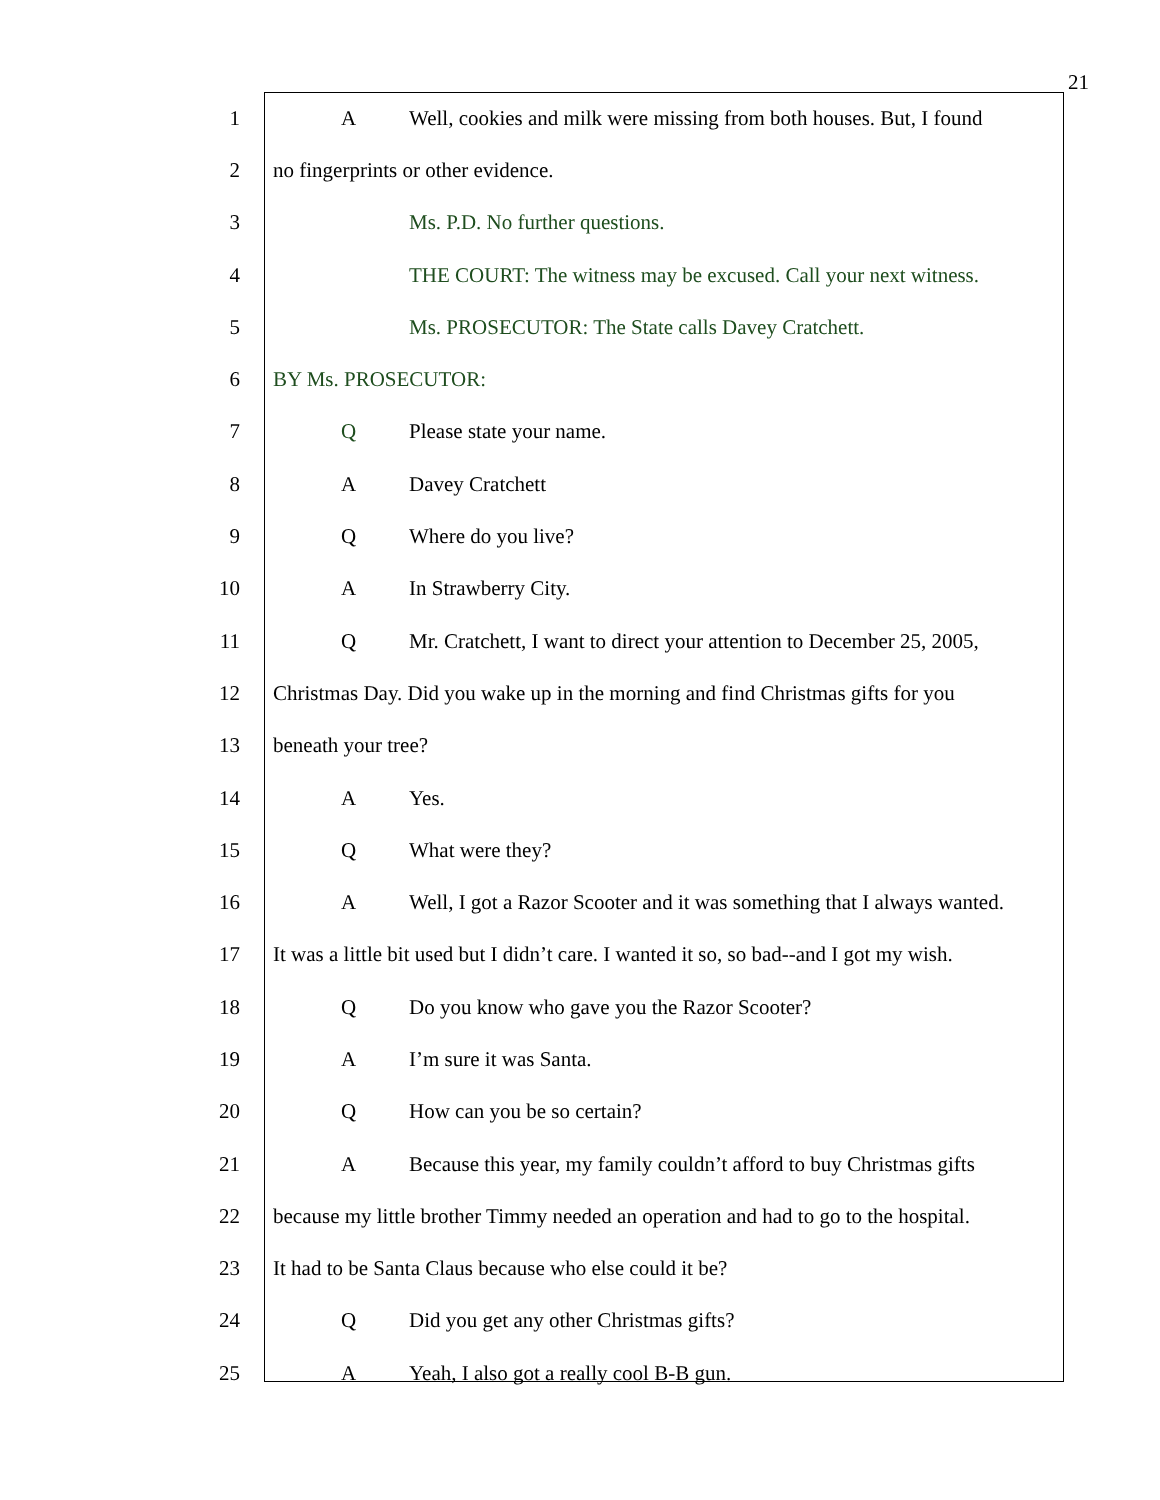21
1 A Well, cookies and milk were missing from both houses. But, I found
2 no fingerprints or other evidence.
3 Ms. P.D. No further questions.
4 THE COURT: The witness may be excused. Call your next witness.
5 Ms. PROSECUTOR: The State calls Davey Cratchett.
6 BY Ms. PROSECUTOR:
7 Q Please state your name.
8 A Davey Cratchett
9 Q Where do you live?
10 A In Strawberry City.
11 Q Mr. Cratchett, I want to direct your attention to December 25, 2005,
12 Christmas Day. Did you wake up in the morning and find Christmas gifts for you
13 beneath your tree?
14 A Yes.
15 Q What were they?
16 A Well, I got a Razor Scooter and it was something that I always wanted.
17 It was a little bit used but I didn’t care. I wanted it so, so bad--and I got my wish.
18 Q Do you know who gave you the Razor Scooter?
19 A I’m sure it was Santa.
20 Q How can you be so certain?
21 A Because this year, my family couldn’t afford to buy Christmas gifts
22 because my little brother Timmy needed an operation and had to go to the hospital.
23 It had to be Santa Claus because who else could it be?
24 Q Did you get any other Christmas gifts?
25 A Yeah, I also got a really cool B-B gun.